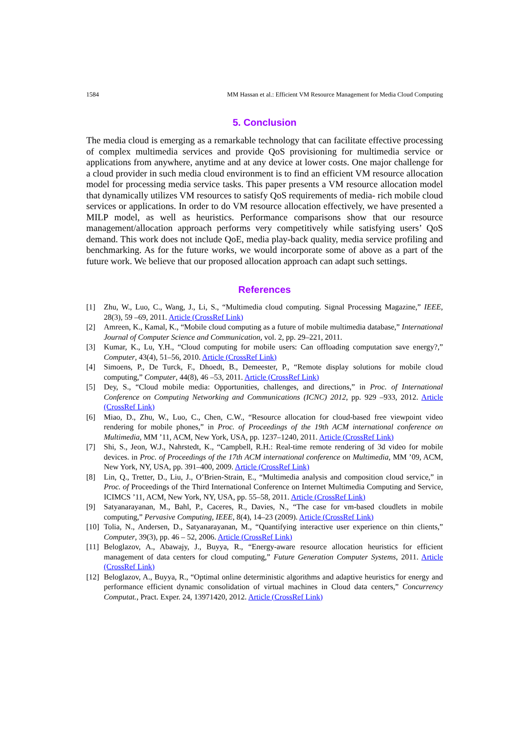1584 MM Hassan et al.: Efficient VM Resource Management for Media Cloud Computing
5. Conclusion
The media cloud is emerging as a remarkable technology that can facilitate effective processing of complex multimedia services and provide QoS provisioning for multimedia service or applications from anywhere, anytime and at any device at lower costs. One major challenge for a cloud provider in such media cloud environment is to find an efficient VM resource allocation model for processing media service tasks. This paper presents a VM resource allocation model that dynamically utilizes VM resources to satisfy QoS requirements of media- rich mobile cloud services or applications. In order to do VM resource allocation effectively, we have presented a MILP model, as well as heuristics. Performance comparisons show that our resource management/allocation approach performs very competitively while satisfying users’ QoS demand. This work does not include QoE, media play-back quality, media service profiling and benchmarking. As for the future works, we would incorporate some of above as a part of the future work. We believe that our proposed allocation approach can adapt such settings.
References
[1] Zhu, W., Luo, C., Wang, J., Li, S., “Multimedia cloud computing. Signal Processing Magazine,” IEEE, 28(3), 59 –69, 2011. Article (CrossRef Link)
[2] Amreen, K., Kamal, K., “Mobile cloud computing as a future of mobile multimedia database,” International Journal of Computer Science and Communication, vol. 2, pp. 29–221, 2011.
[3] Kumar, K., Lu, Y.H., “Cloud computing for mobile users: Can offloading computation save energy?,” Computer, 43(4), 51–56, 2010. Article (CrossRef Link)
[4] Simoens, P., De Turck, F., Dhoedt, B., Demeester, P., “Remote display solutions for mobile cloud computing,” Computer, 44(8), 46 –53, 2011. Article (CrossRef Link)
[5] Dey, S., “Cloud mobile media: Opportunities, challenges, and directions,” in Proc. of International Conference on Computing Networking and Communications (ICNC) 2012, pp. 929 –933, 2012. Article (CrossRef Link)
[6] Miao, D., Zhu, W., Luo, C., Chen, C.W., “Resource allocation for cloud-based free viewpoint video rendering for mobile phones,” in Proc. of Proceedings of the 19th ACM international conference on Multimedia, MM ’11, ACM, New York, USA, pp. 1237–1240, 2011. Article (CrossRef Link)
[7] Shi, S., Jeon, W.J., Nahrstedt, K., “Campbell, R.H.: Real-time remote rendering of 3d video for mobile devices. in Proc. of Proceedings of the 17th ACM international conference on Multimedia, MM ’09, ACM, New York, NY, USA, pp. 391–400, 2009. Article (CrossRef Link)
[8] Lin, Q., Tretter, D., Liu, J., O’Brien-Strain, E., “Multimedia analysis and composition cloud service,” in Proc. of Proceedings of the Third International Conference on Internet Multimedia Computing and Service, ICIMCS ’11, ACM, New York, NY, USA, pp. 55–58, 2011. Article (CrossRef Link)
[9] Satyanarayanan, M., Bahl, P., Caceres, R., Davies, N., “The case for vm-based cloudlets in mobile computing,” Pervasive Computing, IEEE, 8(4), 14–23 (2009). Article (CrossRef Link)
[10] Tolia, N., Andersen, D., Satyanarayanan, M., “Quantifying interactive user experience on thin clients,” Computer, 39(3), pp. 46 – 52, 2006. Article (CrossRef Link)
[11] Beloglazov, A., Abawajy, J., Buyya, R., “Energy-aware resource allocation heuristics for efficient management of data centers for cloud computing,” Future Generation Computer Systems, 2011. Article (CrossRef Link)
[12] Beloglazov, A., Buyya, R., “Optimal online deterministic algorithms and adaptive heuristics for energy and performance efficient dynamic consolidation of virtual machines in Cloud data centers,” Concurrency Computat., Pract. Exper. 24, 13971420, 2012. Article (CrossRef Link)